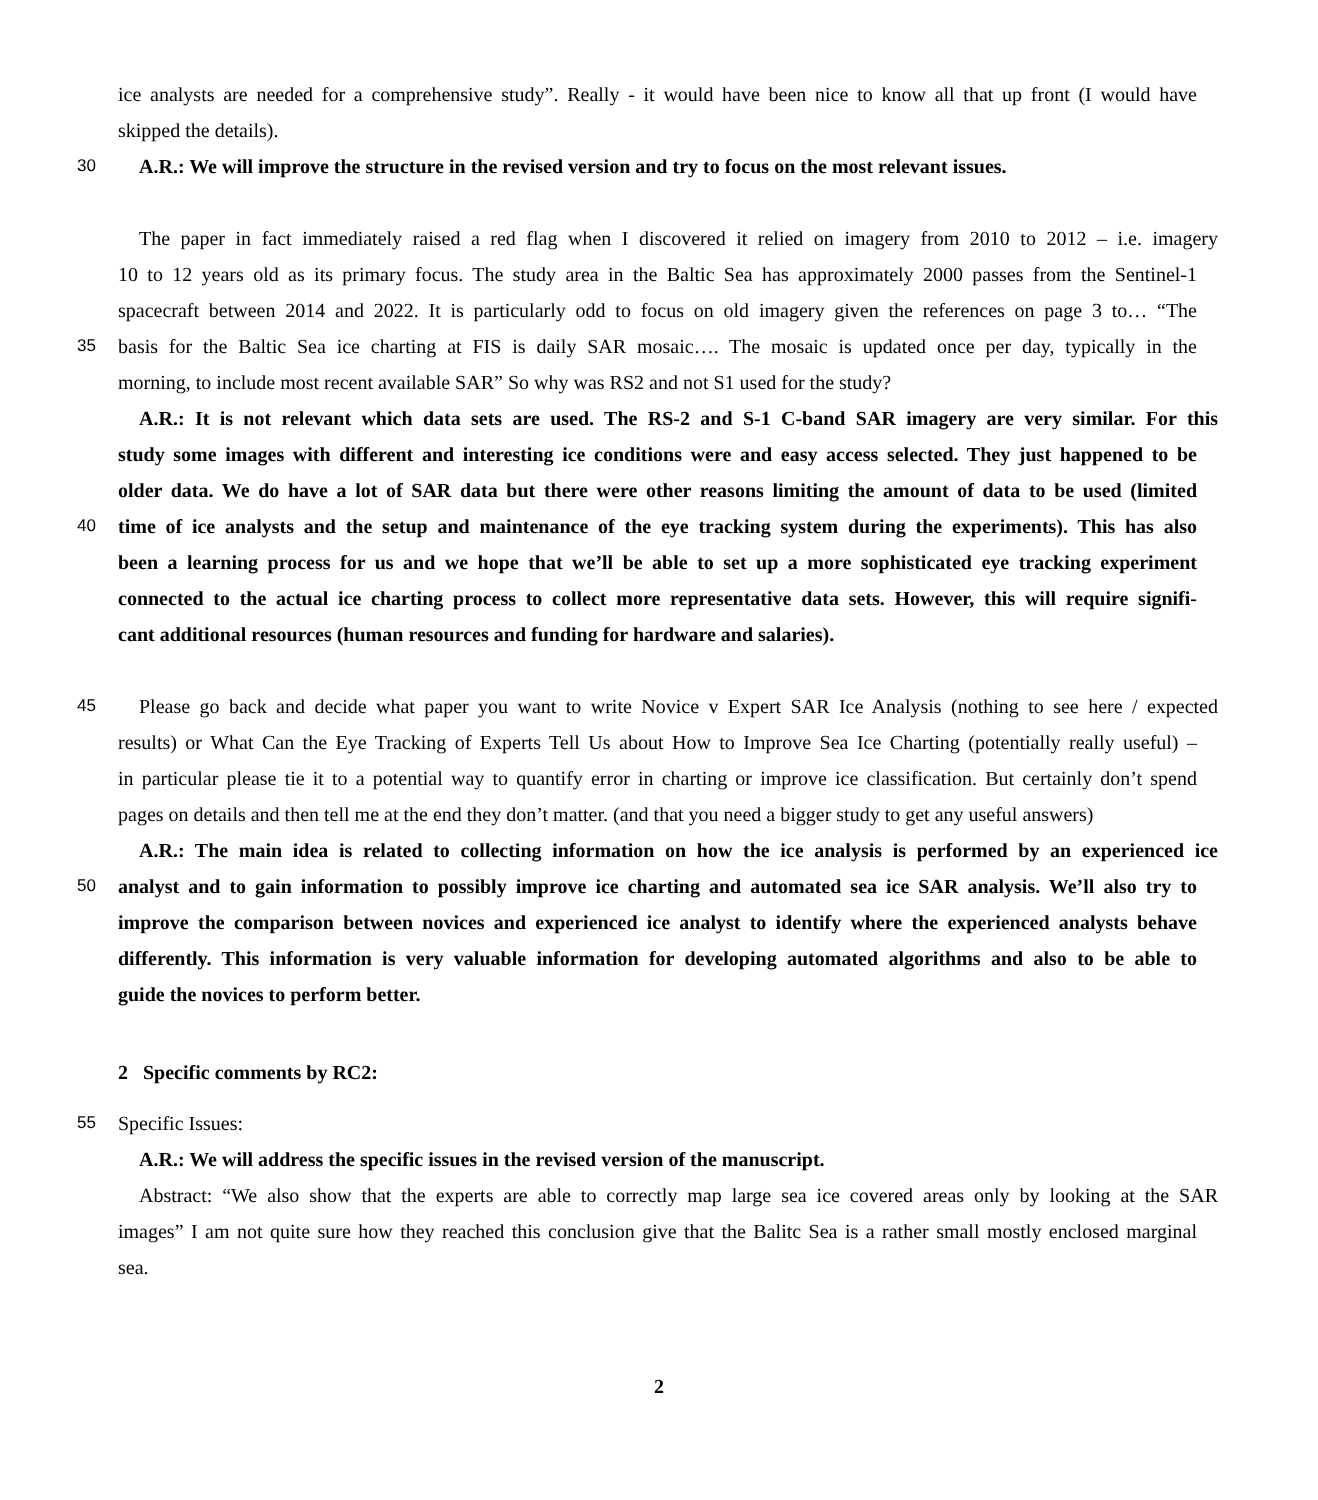ice analysts are needed for a comprehensive study”. Really - it would have been nice to know all that up front (I would have
skipped the details).
30 A.R.: We will improve the structure in the revised version and try to focus on the most relevant issues.
The paper in fact immediately raised a red flag when I discovered it relied on imagery from 2010 to 2012 – i.e. imagery
10 to 12 years old as its primary focus. The study area in the Baltic Sea has approximately 2000 passes from the Sentinel-1
spacecraft between 2014 and 2022. It is particularly odd to focus on old imagery given the references on page 3 to… “The
35 basis for the Baltic Sea ice charting at FIS is daily SAR mosaic…. The mosaic is updated once per day, typically in the
morning, to include most recent available SAR” So why was RS2 and not S1 used for the study?
A.R.: It is not relevant which data sets are used. The RS-2 and S-1 C-band SAR imagery are very similar. For this
study some images with different and interesting ice conditions were and easy access selected. They just happened to be
older data. We do have a lot of SAR data but there were other reasons limiting the amount of data to be used (limited
40 time of ice analysts and the setup and maintenance of the eye tracking system during the experiments). This has also
been a learning process for us and we hope that we’ll be able to set up a more sophisticated eye tracking experiment
connected to the actual ice charting process to collect more representative data sets. However, this will require signifi-
cant additional resources (human resources and funding for hardware and salaries).
45 Please go back and decide what paper you want to write Novice v Expert SAR Ice Analysis (nothing to see here / expected
results) or What Can the Eye Tracking of Experts Tell Us about How to Improve Sea Ice Charting (potentially really useful) –
in particular please tie it to a potential way to quantify error in charting or improve ice classification. But certainly don’t spend
pages on details and then tell me at the end they don’t matter. (and that you need a bigger study to get any useful answers)
A.R.: The main idea is related to collecting information on how the ice analysis is performed by an experienced ice
50 analyst and to gain information to possibly improve ice charting and automated sea ice SAR analysis. We’ll also try to
improve the comparison between novices and experienced ice analyst to identify where the experienced analysts behave
differently. This information is very valuable information for developing automated algorithms and also to be able to
guide the novices to perform better.
2 Specific comments by RC2:
55 Specific Issues:
A.R.: We will address the specific issues in the revised version of the manuscript.
Abstract: “We also show that the experts are able to correctly map large sea ice covered areas only by looking at the SAR
images” I am not quite sure how they reached this conclusion give that the Balitc Sea is a rather small mostly enclosed marginal
sea.
2